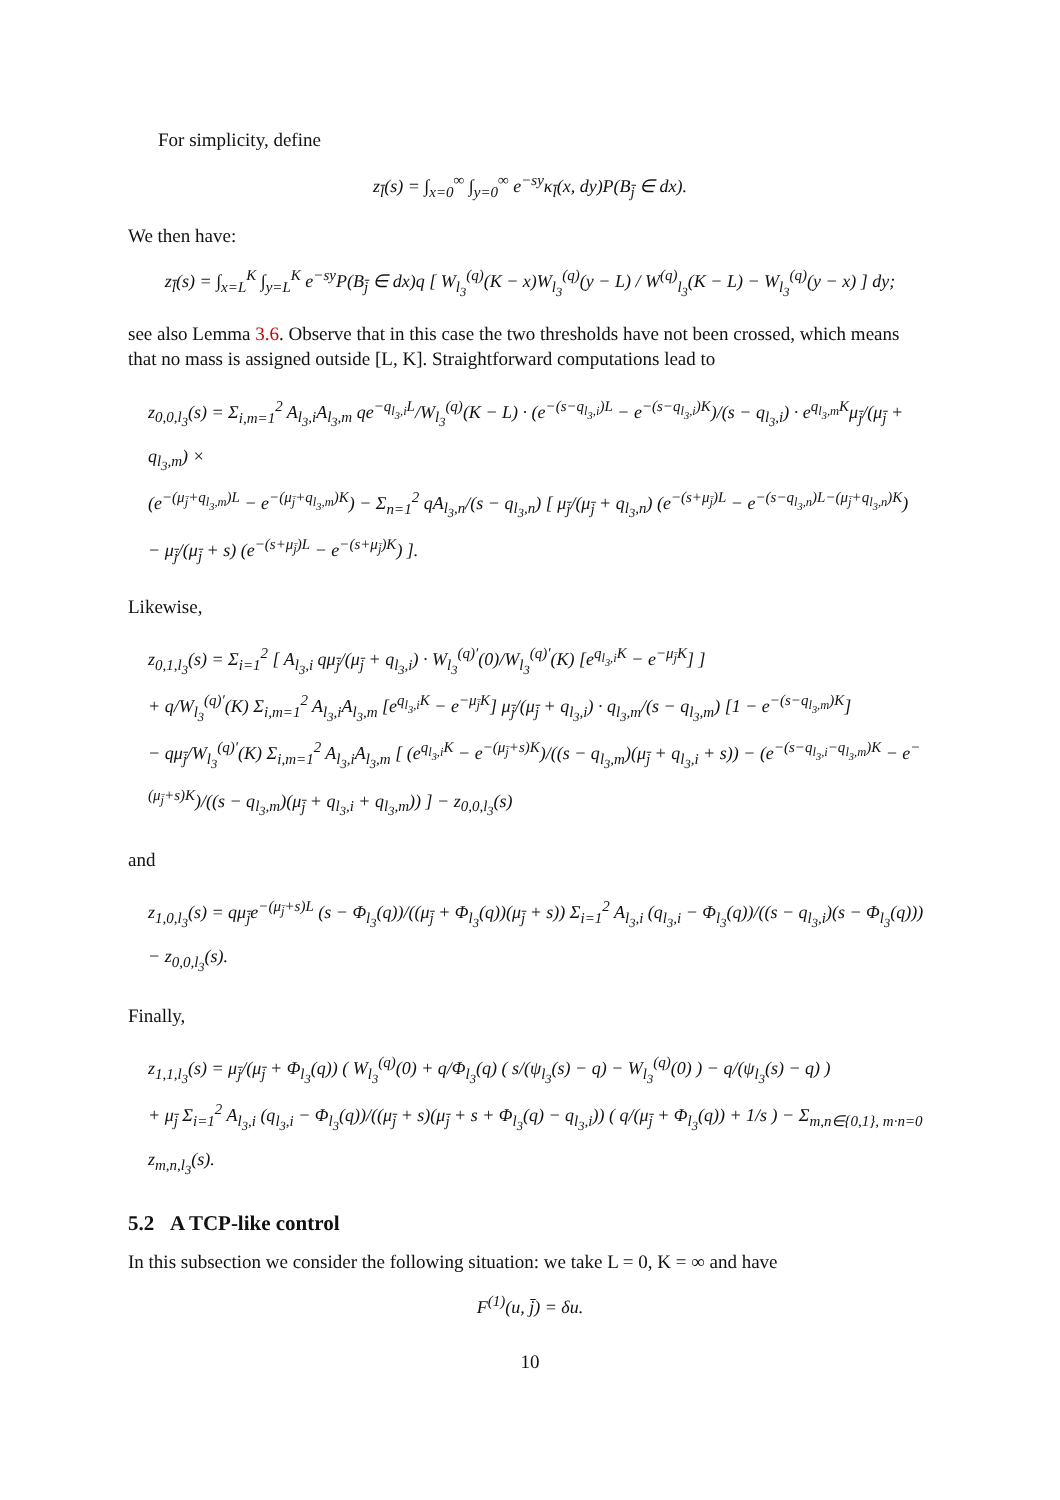For simplicity, define
z<sub>l̄</sub>(s) = ∫<sub>x=0</sub><sup>∞</sup> ∫<sub>y=0</sub><sup>∞</sup> e<sup>−sy</sup>κ<sub>l̄</sub>(x, dy)P(B<sub>j̄</sub> ∈ dx).
We then have:
z<sub>l̄</sub>(s) = ∫<sub>x=L</sub><sup>K</sup> ∫<sub>y=L</sub><sup>K</sup> e<sup>−sy</sup>P(B<sub>j̄</sub> ∈ dx)q [ W<sub>l<sub>3</sub></sub><sup>(q)</sup>(K − x)W<sub>l<sub>3</sub></sub><sup>(q)</sup>(y − L) / W<sup>(q)</sup><sub>l<sub>3</sub></sub>(K − L) − W<sub>l<sub>3</sub></sub><sup>(q)</sup>(y − x) ] dy;
see also Lemma 3.6. Observe that in this case the two thresholds have not been crossed, which means that no mass is assigned outside [L, K]. Straightforward computations lead to
z<sub>0,0,l<sub>3</sub></sub>(s) = Σ<sub>i,m=1</sub><sup>2</sup> A<sub>l<sub>3</sub>,i</sub>A<sub>l<sub>3</sub>,m</sub> qe<sup>−q<sub>l<sub>3</sub>,i</sub>L</sup>/W<sub>l<sub>3</sub></sub><sup>(q)</sup>(K − L) · (e<sup>−(s−q<sub>l<sub>3</sub>,i</sub>)L</sup> − e<sup>−(s−q<sub>l<sub>3</sub>,i</sub>)K</sup>)/(s − q<sub>l<sub>3</sub>,i</sub>) · e<sup>q<sub>l<sub>3</sub>,m</sub>K</sup>μ<sub>j̄</sub>/(μ<sub>j̄</sub> + q<sub>l<sub>3</sub>,m</sub>) ×
(e<sup>−(μ<sub>j̄</sub>+q<sub>l<sub>3</sub>,m</sub>)L</sup> − e<sup>−(μ<sub>j̄</sub>+q<sub>l<sub>3</sub>,m</sub>)K</sup>) − Σ<sub>n=1</sub><sup>2</sup> qA<sub>l<sub>3</sub>,n</sub>/(s − q<sub>l<sub>3</sub>,n</sub>) [ μ<sub>j̄</sub>/(μ<sub>j̄</sub> + q<sub>l<sub>3</sub>,n</sub>) (e<sup>−(s+μ<sub>j̄</sub>)L</sup> − e<sup>−(s−q<sub>l<sub>3</sub>,n</sub>)L−(μ<sub>j̄</sub>+q<sub>l<sub>3</sub>,n</sub>)K</sup>)
− μ<sub>j̄</sub>/(μ<sub>j̄</sub> + s) (e<sup>−(s+μ<sub>j̄</sub>)L</sup> − e<sup>−(s+μ<sub>j̄</sub>)K</sup>) ].
Likewise,
z<sub>0,1,l<sub>3</sub></sub>(s) = Σ<sub>i=1</sub><sup>2</sup> [ A<sub>l<sub>3</sub>,i</sub> qμ<sub>j̄</sub>/(μ<sub>j̄</sub> + q<sub>l<sub>3</sub>,i</sub>) · W<sub>l<sub>3</sub></sub><sup>(q)′</sup>(0)/W<sub>l<sub>3</sub></sub><sup>(q)′</sup>(K) [e<sup>q<sub>l<sub>3</sub>,i</sub>K</sup> − e<sup>−μ<sub>j̄</sub>K</sup>] ]
+ q/W<sub>l<sub>3</sub></sub><sup>(q)′</sup>(K) Σ<sub>i,m=1</sub><sup>2</sup> A<sub>l<sub>3</sub>,i</sub>A<sub>l<sub>3</sub>,m</sub> [e<sup>q<sub>l<sub>3</sub>,i</sub>K</sup> − e<sup>−μ<sub>j̄</sub>K</sup>] μ<sub>j̄</sub>/(μ<sub>j̄</sub> + q<sub>l<sub>3</sub>,i</sub>) · q<sub>l<sub>3</sub>,m</sub>/(s − q<sub>l<sub>3</sub>,m</sub>) [1 − e<sup>−(s−q<sub>l<sub>3</sub>,m</sub>)K</sup>]
− qμ<sub>j̄</sub>/W<sub>l<sub>3</sub></sub><sup>(q)′</sup>(K) Σ<sub>i,m=1</sub><sup>2</sup> A<sub>l<sub>3</sub>,i</sub>A<sub>l<sub>3</sub>,m</sub> [ (e<sup>q<sub>l<sub>3</sub>,i</sub>K</sup> − e<sup>−(μ<sub>j̄</sub>+s)K</sup>)/((s − q<sub>l<sub>3</sub>,m</sub>)(μ<sub>j̄</sub> + q<sub>l<sub>3</sub>,i</sub> + s)) − (e<sup>−(s−q<sub>l<sub>3</sub>,i</sub>−q<sub>l<sub>3</sub>,m</sub>)K</sup> − e<sup>−(μ<sub>j̄</sub>+s)K</sup>)/((s − q<sub>l<sub>3</sub>,m</sub>)(μ<sub>j̄</sub> + q<sub>l<sub>3</sub>,i</sub> + q<sub>l<sub>3</sub>,m</sub>)) ] − z<sub>0,0,l<sub>3</sub></sub>(s)
and
z<sub>1,0,l<sub>3</sub></sub>(s) = qμ<sub>j̄</sub>e<sup>−(μ<sub>j̄</sub>+s)L</sup> (s − Φ<sub>l<sub>3</sub></sub>(q))/((μ<sub>j̄</sub> + Φ<sub>l<sub>3</sub></sub>(q))(μ<sub>j̄</sub> + s)) Σ<sub>i=1</sub><sup>2</sup> A<sub>l<sub>3</sub>,i</sub> (q<sub>l<sub>3</sub>,i</sub> − Φ<sub>l<sub>3</sub></sub>(q))/((s − q<sub>l<sub>3</sub>,i</sub>)(s − Φ<sub>l<sub>3</sub></sub>(q))) − z<sub>0,0,l<sub>3</sub></sub>(s).
Finally,
z<sub>1,1,l<sub>3</sub></sub>(s) = μ<sub>j̄</sub>/(μ<sub>j̄</sub> + Φ<sub>l<sub>3</sub></sub>(q)) ( W<sub>l<sub>3</sub></sub><sup>(q)</sup>(0) + q/Φ<sub>l<sub>3</sub></sub>(q) ( s/(ψ<sub>l<sub>3</sub></sub>(s) − q) − W<sub>l<sub>3</sub></sub><sup>(q)</sup>(0) ) − q/(ψ<sub>l<sub>3</sub></sub>(s) − q) )
+ μ<sub>j̄</sub> Σ<sub>i=1</sub><sup>2</sup> A<sub>l<sub>3</sub>,i</sub> (q<sub>l<sub>3</sub>,i</sub> − Φ<sub>l<sub>3</sub></sub>(q))/((μ<sub>j̄</sub> + s)(μ<sub>j̄</sub> + s + Φ<sub>l<sub>3</sub></sub>(q) − q<sub>l<sub>3</sub>,i</sub>)) ( q/(μ<sub>j̄</sub> + Φ<sub>l<sub>3</sub></sub>(q)) + 1/s ) − Σ<sub>m,n∈{0,1}, m·n=0</sub> z<sub>m,n,l<sub>3</sub></sub>(s).
5.2 A TCP-like control
In this subsection we consider the following situation: we take L = 0, K = ∞ and have
F<sup>(1)</sup>(u, j̄) = δu.
10